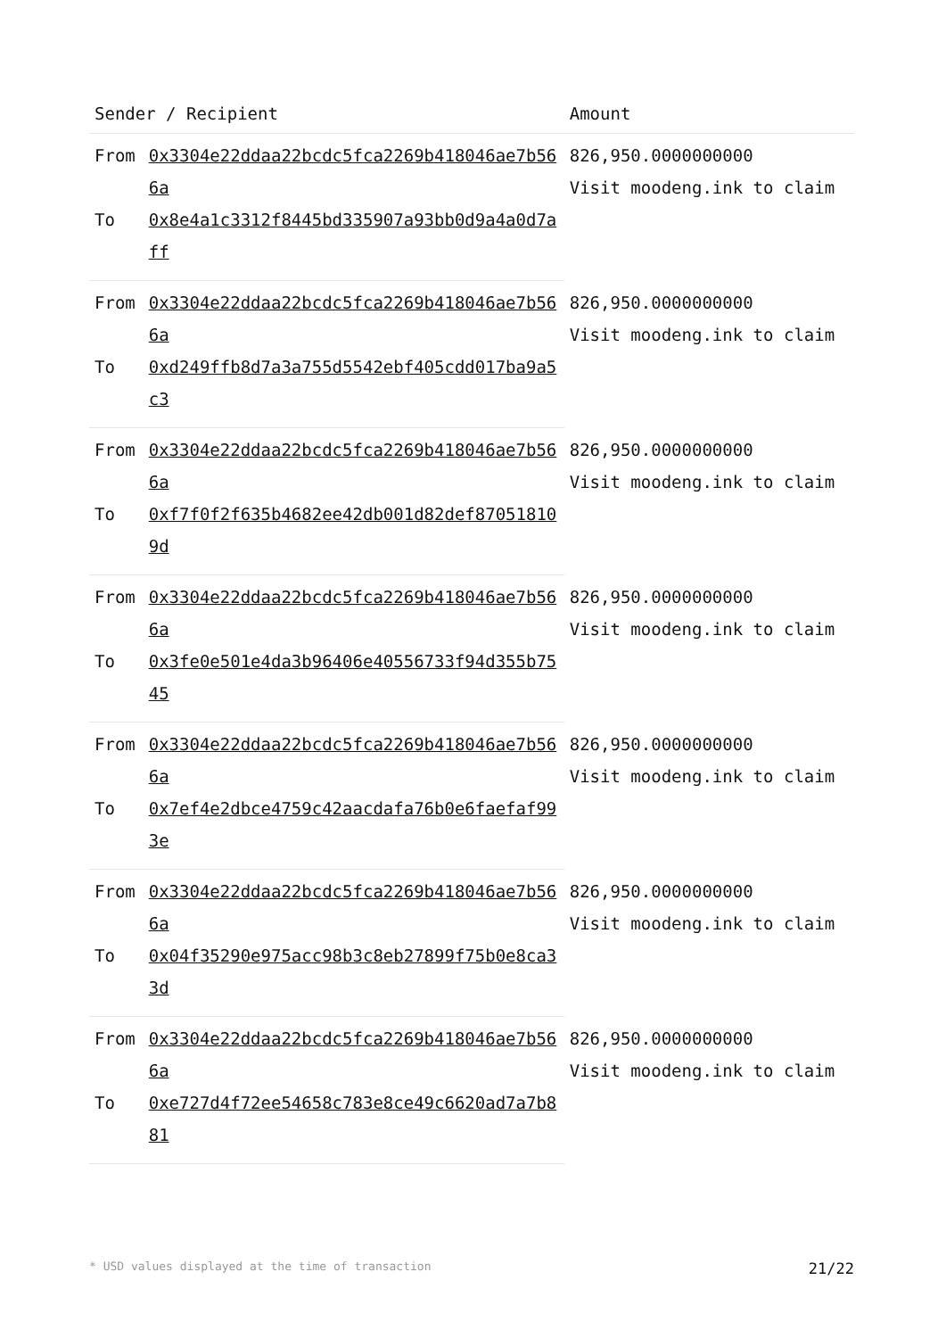| Sender / Recipient | | Amount |
| --- | --- | --- |
| From | 0x3304e22ddaa22bcdc5fca2269b418046ae7b566a | 826,950.0000000000 Visit moodeng.ink to claim |
| To | 0x8e4a1c3312f8445bd335907a93bb0d9a4a0d7aff | |
| From | 0x3304e22ddaa22bcdc5fca2269b418046ae7b566a | 826,950.0000000000 Visit moodeng.ink to claim |
| To | 0xd249ffb8d7a3a755d5542ebf405cdd017ba9a5c3 | |
| From | 0x3304e22ddaa22bcdc5fca2269b418046ae7b566a | 826,950.0000000000 Visit moodeng.ink to claim |
| To | 0xf7f0f2f635b4682ee42db001d82def870518109d | |
| From | 0x3304e22ddaa22bcdc5fca2269b418046ae7b566a | 826,950.0000000000 Visit moodeng.ink to claim |
| To | 0x3fe0e501e4da3b96406e40556733f94d355b7545 | |
| From | 0x3304e22ddaa22bcdc5fca2269b418046ae7b566a | 826,950.0000000000 Visit moodeng.ink to claim |
| To | 0x7ef4e2dbce4759c42aacdafa76b0e6faefaf993e | |
| From | 0x3304e22ddaa22bcdc5fca2269b418046ae7b566a | 826,950.0000000000 Visit moodeng.ink to claim |
| To | 0x04f35290e975acc98b3c8eb27899f75b0e8ca33d | |
| From | 0x3304e22ddaa22bcdc5fca2269b418046ae7b566a | 826,950.0000000000 Visit moodeng.ink to claim |
| To | 0xe727d4f72ee54658c783e8ce49c6620ad7a7b881 | |
* USD values displayed at the time of transaction 21/22